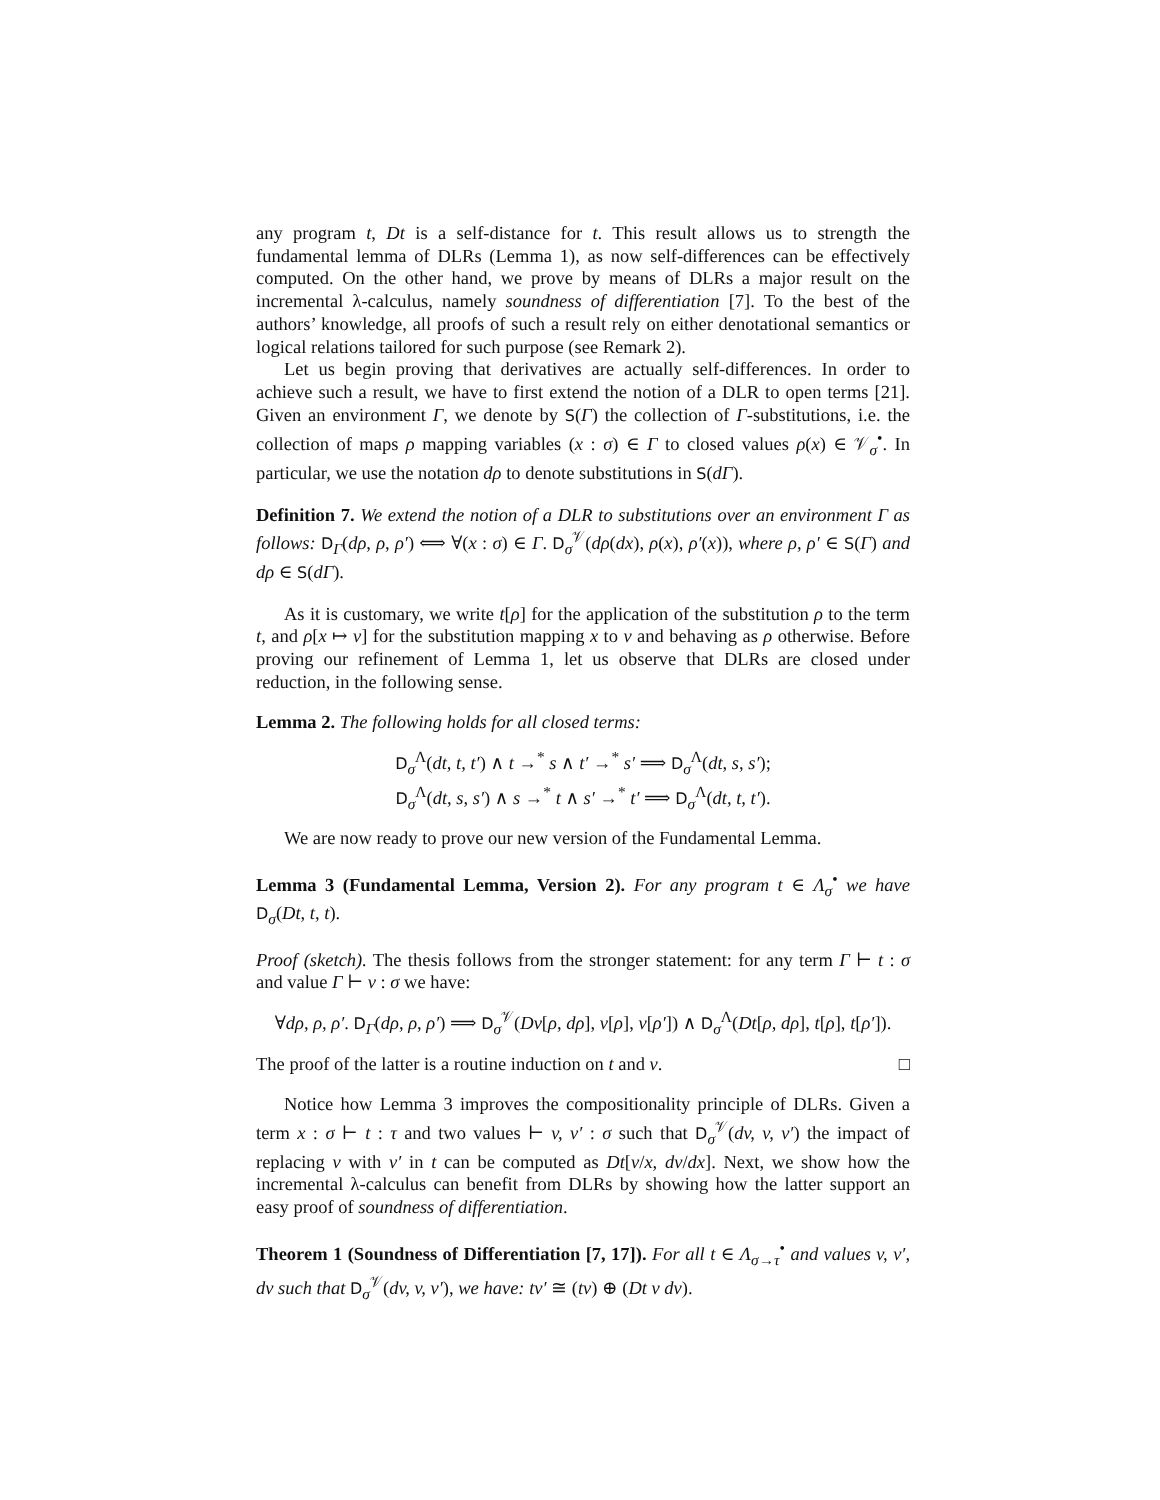any program t, Dt is a self-distance for t. This result allows us to strength the fundamental lemma of DLRs (Lemma 1), as now self-differences can be effectively computed. On the other hand, we prove by means of DLRs a major result on the incremental λ-calculus, namely soundness of differentiation [7]. To the best of the authors’ knowledge, all proofs of such a result rely on either denotational semantics or logical relations tailored for such purpose (see Remark 2).
Let us begin proving that derivatives are actually self-differences. In order to achieve such a result, we have to first extend the notion of a DLR to open terms [21]. Given an environment Γ, we denote by S(Γ) the collection of Γ-substitutions, i.e. the collection of maps ρ mapping variables (x : σ) ∈ Γ to closed values ρ(x) ∈ 𝒱<sub>σ</sub><sup>•</sup>. In particular, we use the notation dρ to denote substitutions in S(dΓ).
Definition 7. We extend the notion of a DLR to substitutions over an environment Γ as follows: D<sub>Γ</sub>(dρ, ρ, ρ′) ⟺ ∀(x : σ) ∈ Γ. D<sub>σ</sub><sup>𝒱</sup>(dρ(dx), ρ(x), ρ′(x)), where ρ, ρ′ ∈ S(Γ) and dρ ∈ S(dΓ).
As it is customary, we write t[ρ] for the application of the substitution ρ to the term t, and ρ[x ↦ v] for the substitution mapping x to v and behaving as ρ otherwise. Before proving our refinement of Lemma 1, let us observe that DLRs are closed under reduction, in the following sense.
Lemma 2. The following holds for all closed terms:
D<sub>σ</sub><sup>Λ</sup>(dt, t, t′) ∧ t →<sup>*</sup> s ∧ t′ →<sup>*</sup> s′ ⟹ D<sub>σ</sub><sup>Λ</sup>(dt, s, s′);
D<sub>σ</sub><sup>Λ</sup>(dt, s, s′) ∧ s →<sup>*</sup> t ∧ s′ →<sup>*</sup> t′ ⟹ D<sub>σ</sub><sup>Λ</sup>(dt, t, t′).
We are now ready to prove our new version of the Fundamental Lemma.
Lemma 3 (Fundamental Lemma, Version 2). For any program t ∈ Λ<sub>σ</sub><sup>•</sup> we have D<sub>σ</sub>(Dt, t, t).
Proof (sketch). The thesis follows from the stronger statement: for any term Γ ⊢ t : σ and value Γ ⊢ v : σ we have:
∀dρ, ρ, ρ′. D<sub>Γ</sub>(dρ, ρ, ρ′) ⟹ D<sub>σ</sub><sup>𝒱</sup>(Dv[ρ, dρ], v[ρ], v[ρ′]) ∧ D<sub>σ</sub><sup>Λ</sup>(Dt[ρ, dρ], t[ρ], t[ρ′]).
The proof of the latter is a routine induction on t and v. □
Notice how Lemma 3 improves the compositionality principle of DLRs. Given a term x : σ ⊢ t : τ and two values ⊢ v, v′ : σ such that D<sub>σ</sub><sup>𝒱</sup>(dv, v, v′) the impact of replacing v with v′ in t can be computed as Dt[v/x, dv/dx]. Next, we show how the incremental λ-calculus can benefit from DLRs by showing how the latter support an easy proof of soundness of differentiation.
Theorem 1 (Soundness of Differentiation [7, 17]). For all t ∈ Λ<sub>σ→τ</sub><sup>•</sup> and values v, v′, dv such that D<sub>σ</sub><sup>𝒱</sup>(dv, v, v′), we have: tv′ ≅ (tv) ⊕ (Dt v dv).